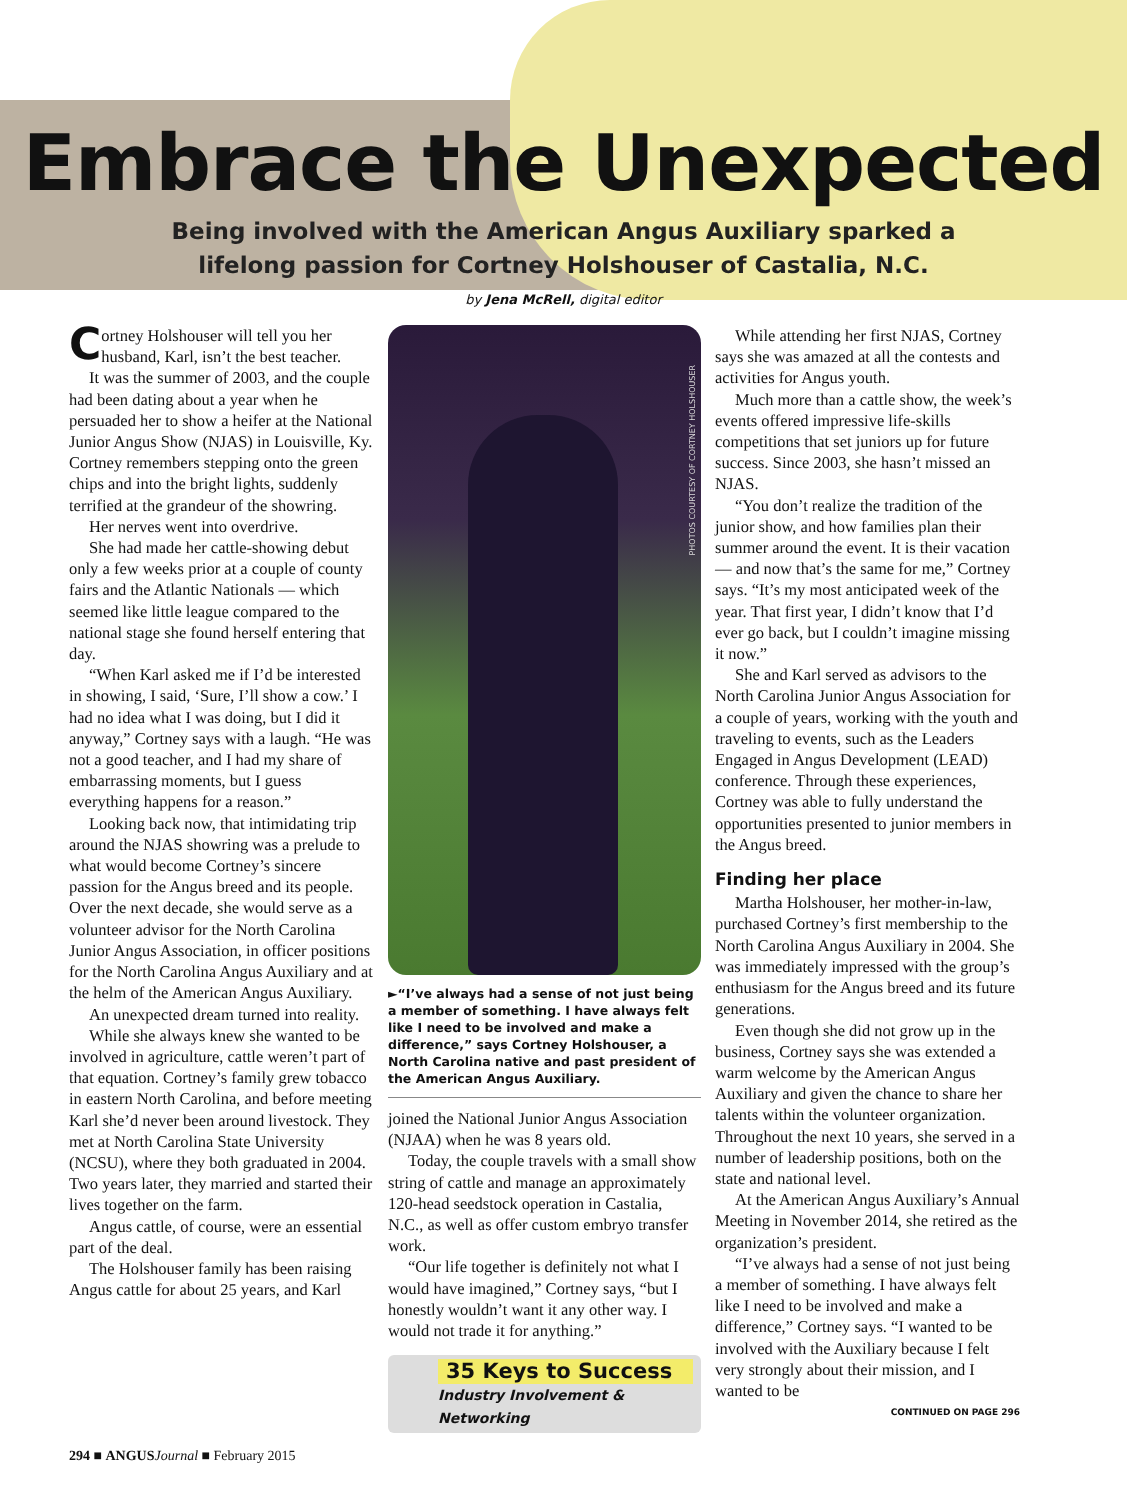Embrace the Unexpected
Being involved with the American Angus Auxiliary sparked a
lifelong passion for Cortney Holshouser of Castalia, N.C.
by Jena McRell, digital editor
Cortney Holshouser will tell you her husband, Karl, isn’t the best teacher.
It was the summer of 2003, and the couple had been dating about a year when he persuaded her to show a heifer at the National Junior Angus Show (NJAS) in Louisville, Ky. Cortney remembers stepping onto the green chips and into the bright lights, suddenly terrified at the grandeur of the showring.
Her nerves went into overdrive.
She had made her cattle-showing debut only a few weeks prior at a couple of county fairs and the Atlantic Nationals — which seemed like little league compared to the national stage she found herself entering that day.
“When Karl asked me if I’d be interested in showing, I said, ‘Sure, I’ll show a cow.’ I had no idea what I was doing, but I did it anyway,” Cortney says with a laugh. “He was not a good teacher, and I had my share of embarrassing moments, but I guess everything happens for a reason.”
Looking back now, that intimidating trip around the NJAS showring was a prelude to what would become Cortney’s sincere passion for the Angus breed and its people. Over the next decade, she would serve as a volunteer advisor for the North Carolina Junior Angus Association, in officer positions for the North Carolina Angus Auxiliary and at the helm of the American Angus Auxiliary.
An unexpected dream turned into reality.
While she always knew she wanted to be involved in agriculture, cattle weren’t part of that equation. Cortney’s family grew tobacco in eastern North Carolina, and before meeting Karl she’d never been around livestock. They met at North Carolina State University (NCSU), where they both graduated in 2004. Two years later, they married and started their lives together on the farm.
Angus cattle, of course, were an essential part of the deal.
The Holshouser family has been raising Angus cattle for about 25 years, and Karl
PHOTOS COURTESY OF CORTNEY HOLSHOUSER
►“I’ve always had a sense of not just being a member of something. I have always felt like I need to be involved and make a difference,” says Cortney Holshouser, a North Carolina native and past president of the American Angus Auxiliary.
joined the National Junior Angus Association (NJAA) when he was 8 years old.
Today, the couple travels with a small show string of cattle and manage an approximately 120-head seedstock operation in Castalia, N.C., as well as offer custom embryo transfer work.
“Our life together is definitely not what I would have imagined,” Cortney says, “but I honestly wouldn’t want it any other way. I would not trade it for anything.”
35 Keys to Success
Industry Involvement & Networking
While attending her first NJAS, Cortney says she was amazed at all the contests and activities for Angus youth.
Much more than a cattle show, the week’s events offered impressive life-skills competitions that set juniors up for future success. Since 2003, she hasn’t missed an NJAS.
“You don’t realize the tradition of the junior show, and how families plan their summer around the event. It is their vacation — and now that’s the same for me,” Cortney says. “It’s my most anticipated week of the year. That first year, I didn’t know that I’d ever go back, but I couldn’t imagine missing it now.”
She and Karl served as advisors to the North Carolina Junior Angus Association for a couple of years, working with the youth and traveling to events, such as the Leaders Engaged in Angus Development (LEAD) conference. Through these experiences, Cortney was able to fully understand the opportunities presented to junior members in the Angus breed.
Finding her place
Martha Holshouser, her mother-in-law, purchased Cortney’s first membership to the North Carolina Angus Auxiliary in 2004. She was immediately impressed with the group’s enthusiasm for the Angus breed and its future generations.
Even though she did not grow up in the business, Cortney says she was extended a warm welcome by the American Angus Auxiliary and given the chance to share her talents within the volunteer organization. Throughout the next 10 years, she served in a number of leadership positions, both on the state and national level.
At the American Angus Auxiliary’s Annual Meeting in November 2014, she retired as the organization’s president.
“I’ve always had a sense of not just being a member of something. I have always felt like I need to be involved and make a difference,” Cortney says. “I wanted to be involved with the Auxiliary because I felt very strongly about their mission, and I wanted to be
CONTINUED ON PAGE 296
294 ■ ANGUS Journal ■ February 2015